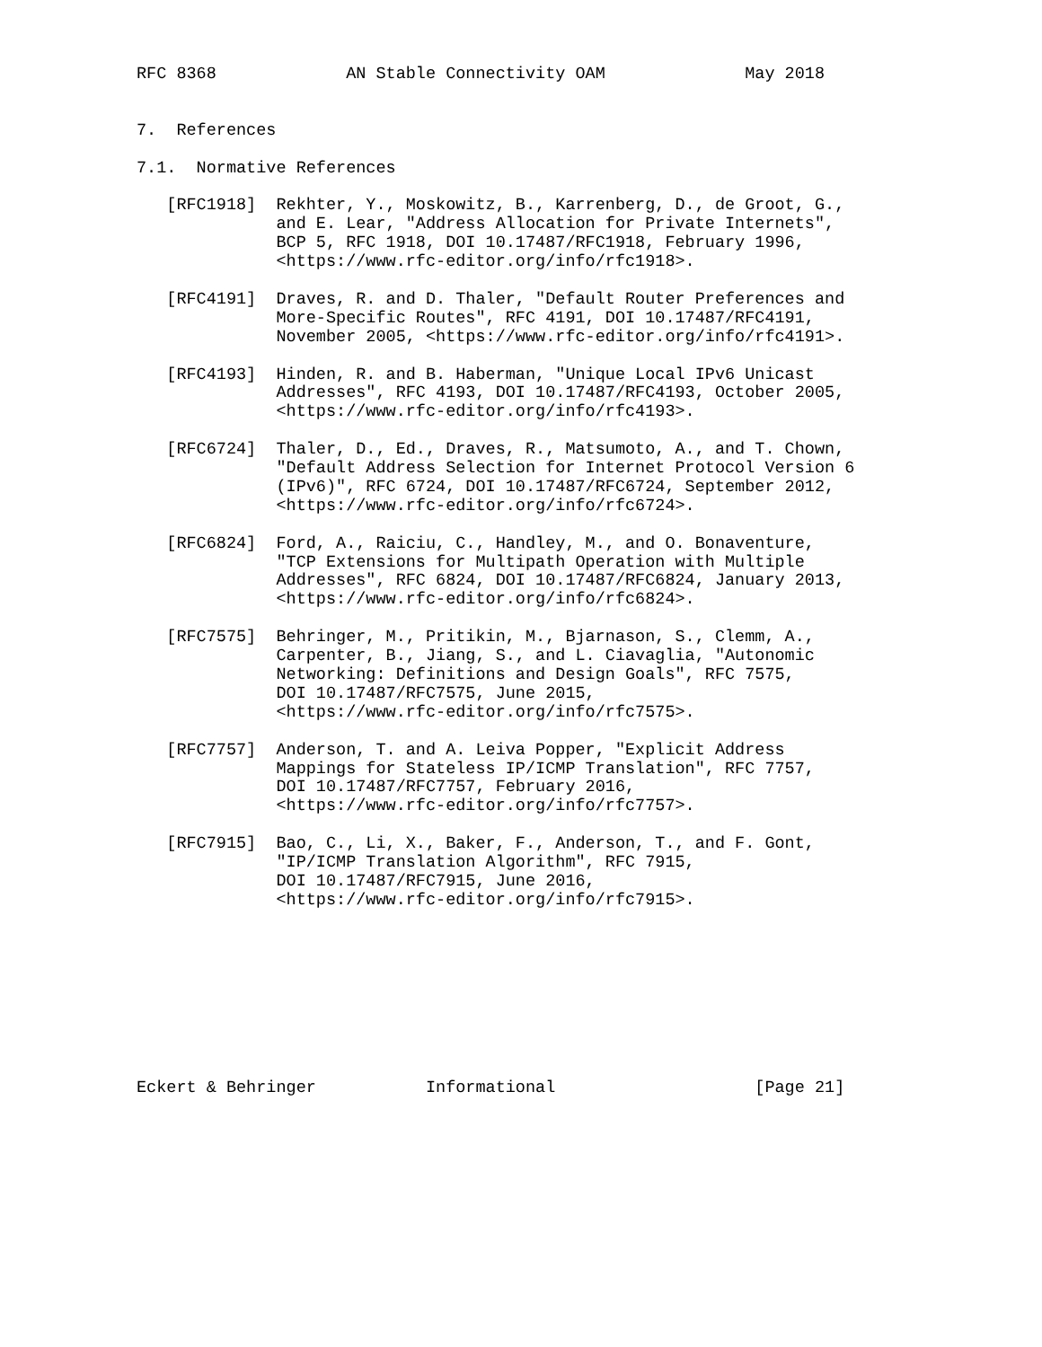RFC 8368             AN Stable Connectivity OAM              May 2018


7.  References

7.1.  Normative References

   [RFC1918]  Rekhter, Y., Moskowitz, B., Karrenberg, D., de Groot, G.,
              and E. Lear, "Address Allocation for Private Internets",
              BCP 5, RFC 1918, DOI 10.17487/RFC1918, February 1996,
              <https://www.rfc-editor.org/info/rfc1918>.

   [RFC4191]  Draves, R. and D. Thaler, "Default Router Preferences and
              More-Specific Routes", RFC 4191, DOI 10.17487/RFC4191,
              November 2005, <https://www.rfc-editor.org/info/rfc4191>.

   [RFC4193]  Hinden, R. and B. Haberman, "Unique Local IPv6 Unicast
              Addresses", RFC 4193, DOI 10.17487/RFC4193, October 2005,
              <https://www.rfc-editor.org/info/rfc4193>.

   [RFC6724]  Thaler, D., Ed., Draves, R., Matsumoto, A., and T. Chown,
              "Default Address Selection for Internet Protocol Version 6
              (IPv6)", RFC 6724, DOI 10.17487/RFC6724, September 2012,
              <https://www.rfc-editor.org/info/rfc6724>.

   [RFC6824]  Ford, A., Raiciu, C., Handley, M., and O. Bonaventure,
              "TCP Extensions for Multipath Operation with Multiple
              Addresses", RFC 6824, DOI 10.17487/RFC6824, January 2013,
              <https://www.rfc-editor.org/info/rfc6824>.

   [RFC7575]  Behringer, M., Pritikin, M., Bjarnason, S., Clemm, A.,
              Carpenter, B., Jiang, S., and L. Ciavaglia, "Autonomic
              Networking: Definitions and Design Goals", RFC 7575,
              DOI 10.17487/RFC7575, June 2015,
              <https://www.rfc-editor.org/info/rfc7575>.

   [RFC7757]  Anderson, T. and A. Leiva Popper, "Explicit Address
              Mappings for Stateless IP/ICMP Translation", RFC 7757,
              DOI 10.17487/RFC7757, February 2016,
              <https://www.rfc-editor.org/info/rfc7757>.

   [RFC7915]  Bao, C., Li, X., Baker, F., Anderson, T., and F. Gont,
              "IP/ICMP Translation Algorithm", RFC 7915,
              DOI 10.17487/RFC7915, June 2016,
              <https://www.rfc-editor.org/info/rfc7915>.









Eckert & Behringer           Informational                    [Page 21]